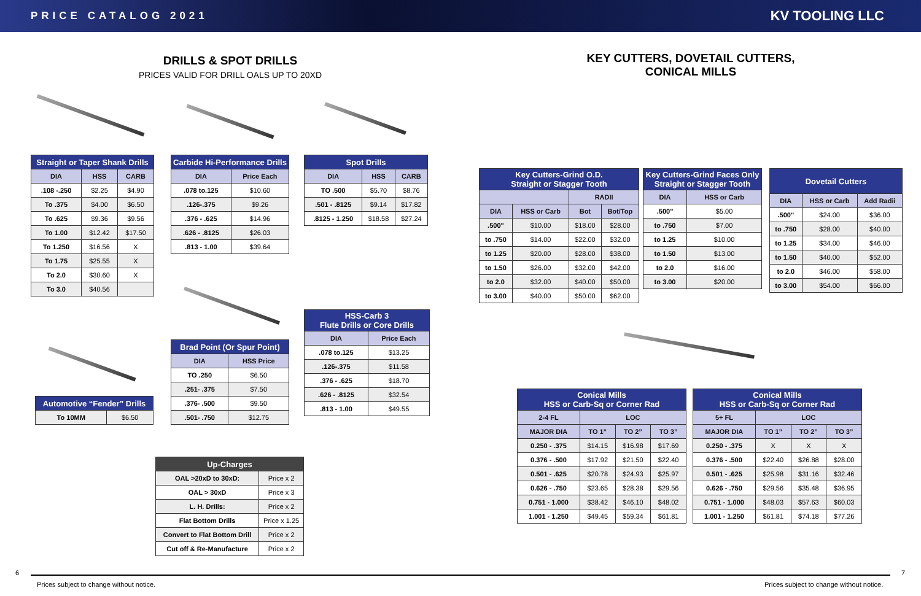PRICE CATALOG 2021 KV TOOLING LLC
DRILLS & SPOT DRILLS
PRICES VALID FOR DRILL OALS UP TO 20XD
KEY CUTTERS, DOVETAIL CUTTERS, CONICAL MILLS
| Straight or Taper Shank Drills | | |
| --- | --- | --- |
| DIA | HSS | CARB |
| .108 -.250 | $2.25 | $4.90 |
| To .375 | $4.00 | $6.50 |
| To .625 | $9.36 | $9.56 |
| To 1.00 | $12.42 | $17.50 |
| To 1.250 | $16.56 | X |
| To 1.75 | $25.55 | X |
| To 2.0 | $30.60 | X |
| To 3.0 | $40.56 | |
| Carbide Hi-Performance Drills | |
| --- | --- |
| DIA | Price Each |
| .078 to.125 | $10.60 |
| .126-.375 | $9.26 |
| .376 - .625 | $14.96 |
| .626 - .8125 | $26.03 |
| .813 - 1.00 | $39.64 |
| Spot Drills | | |
| --- | --- | --- |
| DIA | HSS | CARB |
| TO .500 | $5.70 | $8.76 |
| .501 - .8125 | $9.14 | $17.82 |
| .8125 - 1.250 | $18.58 | $27.24 |
| HSS-Carb 3 Flute Drills or Core Drills | |
| --- | --- |
| DIA | Price Each |
| .078 to.125 | $13.25 |
| .126-.375 | $11.58 |
| .376 - .625 | $18.70 |
| .626 - .8125 | $32.54 |
| .813 - 1.00 | $49.55 |
| Brad Point (Or Spur Point) | |
| --- | --- |
| DIA | HSS Price |
| TO .250 | $6.50 |
| .251- .375 | $7.50 |
| .376- .500 | $9.50 |
| .501- .750 | $12.75 |
| Automotive “Fender” Drills | |
| --- | --- |
| To 10MM | $6.50 |
| Up-Charges | |
| --- | --- |
| OAL >20xD to 30xD: | Price x 2 |
| OAL > 30xD | Price x 3 |
| L. H. Drills: | Price x 2 |
| Flat Bottom Drills | Price x 1.25 |
| Convert to Flat Bottom Drill | Price x 2 |
| Cut off & Re-Manufacture | Price x 2 |
| Key Cutters-Grind O.D. Straight or Stagger Tooth | | | |
| --- | --- | --- | --- |
| | | RADII | |
| DIA | HSS or Carb | Bot | Bot/Top |
| .500" | $10.00 | $18.00 | $28.00 |
| to .750 | $14.00 | $22.00 | $32.00 |
| to 1.25 | $20.00 | $28.00 | $38.00 |
| to 1.50 | $26.00 | $32.00 | $42.00 |
| to 2.0 | $32.00 | $40.00 | $50.00 |
| to 3.00 | $40.00 | $50.00 | $62.00 |
| Key Cutters-Grind Faces Only Straight or Stagger Tooth | |
| --- | --- |
| DIA | HSS or Carb |
| .500" | $5.00 |
| to .750 | $7.00 |
| to 1.25 | $10.00 |
| to 1.50 | $13.00 |
| to 2.0 | $16.00 |
| to 3.00 | $20.00 |
| Dovetail Cutters | | |
| --- | --- | --- |
| DIA | HSS or Carb | Add Radii |
| .500" | $24.00 | $36.00 |
| to .750 | $28.00 | $40.00 |
| to 1.25 | $34.00 | $46.00 |
| to 1.50 | $40.00 | $52.00 |
| to 2.0 | $46.00 | $58.00 |
| to 3.00 | $54.00 | $66.00 |
| Conical Mills HSS or Carb-Sq or Corner Rad | | | |
| --- | --- | --- | --- |
| 2-4 FL | LOC | | |
| MAJOR DIA | TO 1” | TO 2” | TO 3” |
| 0.250 - .375 | $14.15 | $16.98 | $17.69 |
| 0.376 - .500 | $17.92 | $21.50 | $22.40 |
| 0.501 - .625 | $20.78 | $24.93 | $25.97 |
| 0.626 - .750 | $23.65 | $28.38 | $29.56 |
| 0.751 - 1.000 | $38.42 | $46.10 | $48.02 |
| 1.001 - 1.250 | $49.45 | $59.34 | $61.81 |
| Conical Mills HSS or Carb-Sq or Corner Rad | | | |
| --- | --- | --- | --- |
| 5+ FL | LOC | | |
| MAJOR DIA | TO 1” | TO 2” | TO 3” |
| 0.250 - .375 | X | X | X |
| 0.376 - .500 | $22.40 | $26.88 | $28.00 |
| 0.501 - .625 | $25.98 | $31.16 | $32.46 |
| 0.626 - .750 | $29.56 | $35.48 | $36.95 |
| 0.751 - 1.000 | $48.03 | $57.63 | $60.03 |
| 1.001 - 1.250 | $61.81 | $74.18 | $77.26 |
6 7
Prices subject to change without notice. Prices subject to change without notice.